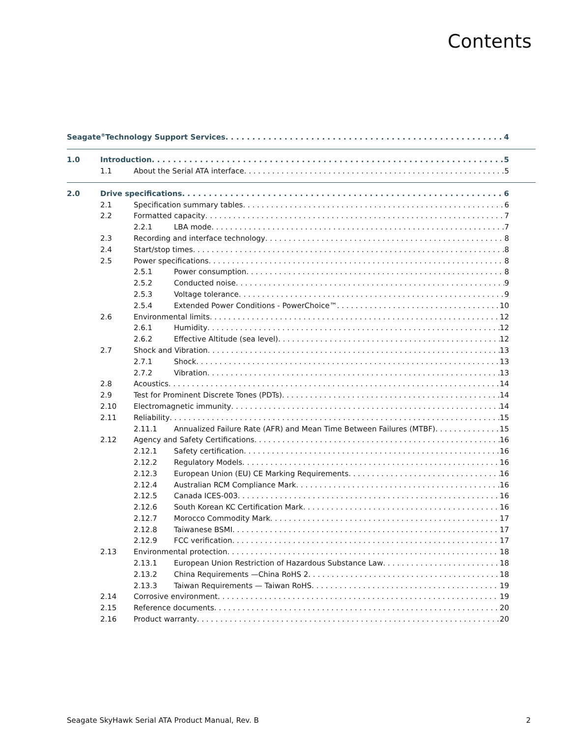Contents
Seagate<sup>®</sup> Technology Support Services 4
1.0 Introduction 5
1.1 About the Serial ATA interface 5
2.0 Drive specifications 6
2.1 Specification summary tables 6
2.2 Formatted capacity 7
2.2.1 LBA mode 7
2.3 Recording and interface technology 8
2.4 Start/stop times 8
2.5 Power specifications 8
2.5.1 Power consumption 8
2.5.2 Conducted noise 9
2.5.3 Voltage tolerance 9
2.5.4 Extended Power Conditions - PowerChoice™ 10
2.6 Environmental limits 12
2.6.1 Humidity 12
2.6.2 Effective Altitude (sea level) 12
2.7 Shock and Vibration 13
2.7.1 Shock 13
2.7.2 Vibration 13
2.8 Acoustics 14
2.9 Test for Prominent Discrete Tones (PDTs) 14
2.10 Electromagnetic immunity 14
2.11 Reliability 15
2.11.1 Annualized Failure Rate (AFR) and Mean Time Between Failures (MTBF) 15
2.12 Agency and Safety Certifications 16
2.12.1 Safety certification 16
2.12.2 Regulatory Models 16
2.12.3 European Union (EU) CE Marking Requirements 16
2.12.4 Australian RCM Compliance Mark 16
2.12.5 Canada ICES-003 16
2.12.6 South Korean KC Certification Mark 16
2.12.7 Morocco Commodity Mark 17
2.12.8 Taiwanese BSMI 17
2.12.9 FCC verification 17
2.13 Environmental protection 18
2.13.1 European Union Restriction of Hazardous Substance Law 18
2.13.2 China Requirements —China RoHS 2 18
2.13.3 Taiwan Requirements — Taiwan RoHS 19
2.14 Corrosive environment 19
2.15 Reference documents 20
2.16 Product warranty 20
Seagate SkyHawk Serial ATA Product Manual, Rev. B 2